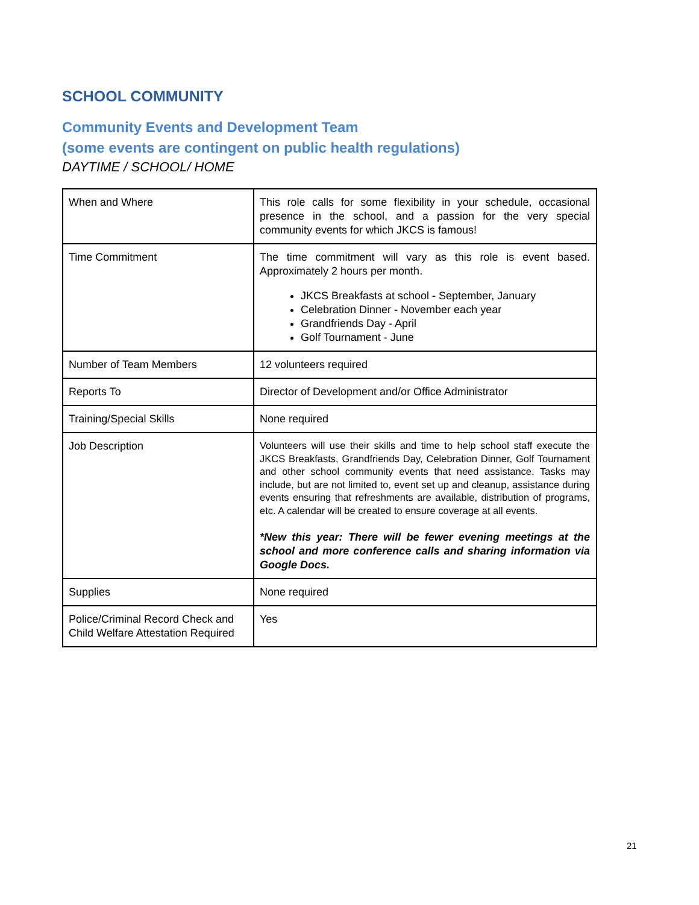SCHOOL COMMUNITY
Community Events and Development Team
(some events are contingent on public health regulations)
DAYTIME / SCHOOL/ HOME
| When and Where | This role calls for some flexibility in your schedule, occasional presence in the school, and a passion for the very special community events for which JKCS is famous! |
| Time Commitment | The time commitment will vary as this role is event based. Approximately 2 hours per month. JKCS Breakfasts at school - September, January Celebration Dinner - November each year Grandfriends Day - April Golf Tournament - June |
| Number of Team Members | 12 volunteers required |
| Reports To | Director of Development and/or Office Administrator |
| Training/Special Skills | None required |
| Job Description | Volunteers will use their skills and time to help school staff execute the JKCS Breakfasts, Grandfriends Day, Celebration Dinner, Golf Tournament and other school community events that need assistance. Tasks may include, but are not limited to, event set up and cleanup, assistance during events ensuring that refreshments are available, distribution of programs, etc. A calendar will be created to ensure coverage at all events. *New this year: There will be fewer evening meetings at the school and more conference calls and sharing information via Google Docs. |
| Supplies | None required |
| Police/Criminal Record Check and Child Welfare Attestation Required | Yes |
21